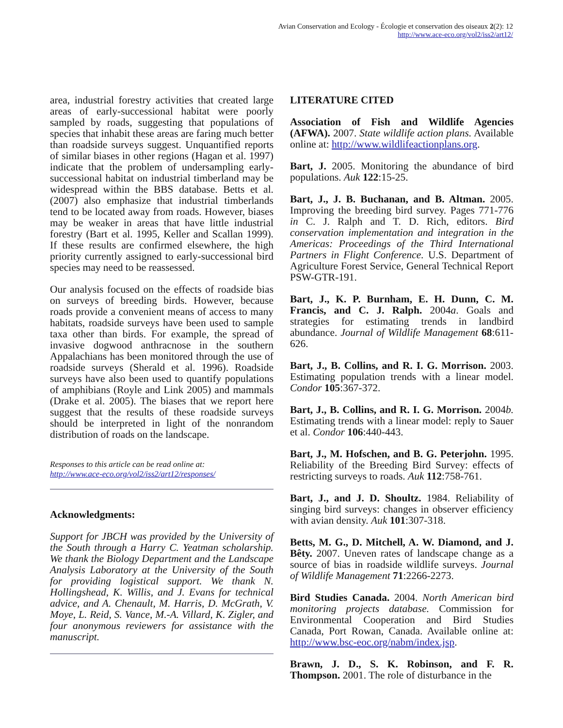Avian Conservation and Ecology - Écologie et conservation des oiseaux 2(2): 12
http://www.ace-eco.org/vol2/iss2/art12/
area, industrial forestry activities that created large areas of early-successional habitat were poorly sampled by roads, suggesting that populations of species that inhabit these areas are faring much better than roadside surveys suggest. Unquantified reports of similar biases in other regions (Hagan et al. 1997) indicate that the problem of undersampling early-successional habitat on industrial timberland may be widespread within the BBS database. Betts et al. (2007) also emphasize that industrial timberlands tend to be located away from roads. However, biases may be weaker in areas that have little industrial forestry (Bart et al. 1995, Keller and Scallan 1999). If these results are confirmed elsewhere, the high priority currently assigned to early-successional bird species may need to be reassessed.
Our analysis focused on the effects of roadside bias on surveys of breeding birds. However, because roads provide a convenient means of access to many habitats, roadside surveys have been used to sample taxa other than birds. For example, the spread of invasive dogwood anthracnose in the southern Appalachians has been monitored through the use of roadside surveys (Sherald et al. 1996). Roadside surveys have also been used to quantify populations of amphibians (Royle and Link 2005) and mammals (Drake et al. 2005). The biases that we report here suggest that the results of these roadside surveys should be interpreted in light of the nonrandom distribution of roads on the landscape.
Responses to this article can be read online at:
http://www.ace-eco.org/vol2/iss2/art12/responses/
Acknowledgments:
Support for JBCH was provided by the University of the South through a Harry C. Yeatman scholarship. We thank the Biology Department and the Landscape Analysis Laboratory at the University of the South for providing logistical support. We thank N. Hollingshead, K. Willis, and J. Evans for technical advice, and A. Chenault, M. Harris, D. McGrath, V. Moye, L. Reid, S. Vance, M.-A. Villard, K. Zigler, and four anonymous reviewers for assistance with the manuscript.
LITERATURE CITED
Association of Fish and Wildlife Agencies (AFWA). 2007. State wildlife action plans. Available online at: http://www.wildlifeactionplans.org.
Bart, J. 2005. Monitoring the abundance of bird populations. Auk 122:15-25.
Bart, J., J. B. Buchanan, and B. Altman. 2005. Improving the breeding bird survey. Pages 771-776 in C. J. Ralph and T. D. Rich, editors. Bird conservation implementation and integration in the Americas: Proceedings of the Third International Partners in Flight Conference. U.S. Department of Agriculture Forest Service, General Technical Report PSW-GTR-191.
Bart, J., K. P. Burnham, E. H. Dunn, C. M. Francis, and C. J. Ralph. 2004a. Goals and strategies for estimating trends in landbird abundance. Journal of Wildlife Management 68:611-626.
Bart, J., B. Collins, and R. I. G. Morrison. 2003. Estimating population trends with a linear model. Condor 105:367-372.
Bart, J., B. Collins, and R. I. G. Morrison. 2004b. Estimating trends with a linear model: reply to Sauer et al. Condor 106:440-443.
Bart, J., M. Hofschen, and B. G. Peterjohn. 1995. Reliability of the Breeding Bird Survey: effects of restricting surveys to roads. Auk 112:758-761.
Bart, J., and J. D. Shoultz. 1984. Reliability of singing bird surveys: changes in observer efficiency with avian density. Auk 101:307-318.
Betts, M. G., D. Mitchell, A. W. Diamond, and J. Bêty. 2007. Uneven rates of landscape change as a source of bias in roadside wildlife surveys. Journal of Wildlife Management 71:2266-2273.
Bird Studies Canada. 2004. North American bird monitoring projects database. Commission for Environmental Cooperation and Bird Studies Canada, Port Rowan, Canada. Available online at: http://www.bsc-eoc.org/nabm/index.jsp.
Brawn, J. D., S. K. Robinson, and F. R. Thompson. 2001. The role of disturbance in the